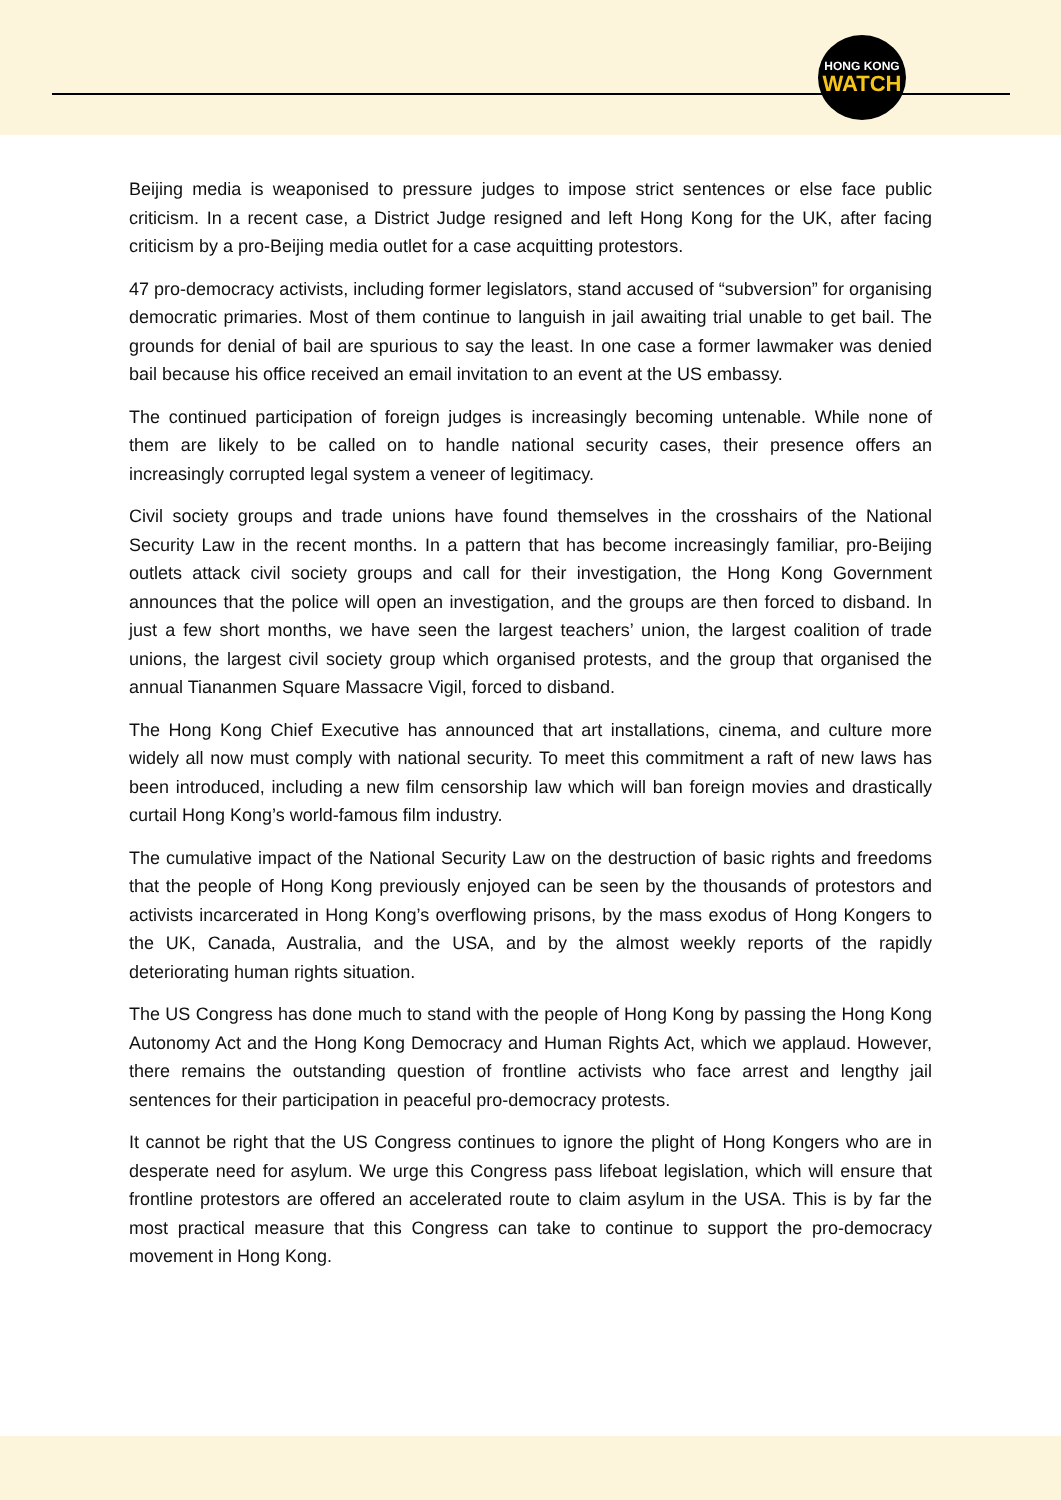HONG KONG
WATCH
Beijing media is weaponised to pressure judges to impose strict sentences or else face public criticism. In a recent case, a District Judge resigned and left Hong Kong for the UK, after facing criticism by a pro-Beijing media outlet for a case acquitting protestors.
47 pro-democracy activists, including former legislators, stand accused of “subversion” for organising democratic primaries. Most of them continue to languish in jail awaiting trial unable to get bail. The grounds for denial of bail are spurious to say the least. In one case a former lawmaker was denied bail because his office received an email invitation to an event at the US embassy.
The continued participation of foreign judges is increasingly becoming untenable. While none of them are likely to be called on to handle national security cases, their presence offers an increasingly corrupted legal system a veneer of legitimacy.
Civil society groups and trade unions have found themselves in the crosshairs of the National Security Law in the recent months. In a pattern that has become increasingly familiar, pro-Beijing outlets attack civil society groups and call for their investigation, the Hong Kong Government announces that the police will open an investigation, and the groups are then forced to disband. In just a few short months, we have seen the largest teachers’ union, the largest coalition of trade unions, the largest civil society group which organised protests, and the group that organised the annual Tiananmen Square Massacre Vigil, forced to disband.
The Hong Kong Chief Executive has announced that art installations, cinema, and culture more widely all now must comply with national security. To meet this commitment a raft of new laws has been introduced, including a new film censorship law which will ban foreign movies and drastically curtail Hong Kong’s world-famous film industry.
The cumulative impact of the National Security Law on the destruction of basic rights and freedoms that the people of Hong Kong previously enjoyed can be seen by the thousands of protestors and activists incarcerated in Hong Kong’s overflowing prisons, by the mass exodus of Hong Kongers to the UK, Canada, Australia, and the USA, and by the almost weekly reports of the rapidly deteriorating human rights situation.
The US Congress has done much to stand with the people of Hong Kong by passing the Hong Kong Autonomy Act and the Hong Kong Democracy and Human Rights Act, which we applaud. However, there remains the outstanding question of frontline activists who face arrest and lengthy jail sentences for their participation in peaceful pro-democracy protests.
It cannot be right that the US Congress continues to ignore the plight of Hong Kongers who are in desperate need for asylum. We urge this Congress pass lifeboat legislation, which will ensure that frontline protestors are offered an accelerated route to claim asylum in the USA. This is by far the most practical measure that this Congress can take to continue to support the pro-democracy movement in Hong Kong.